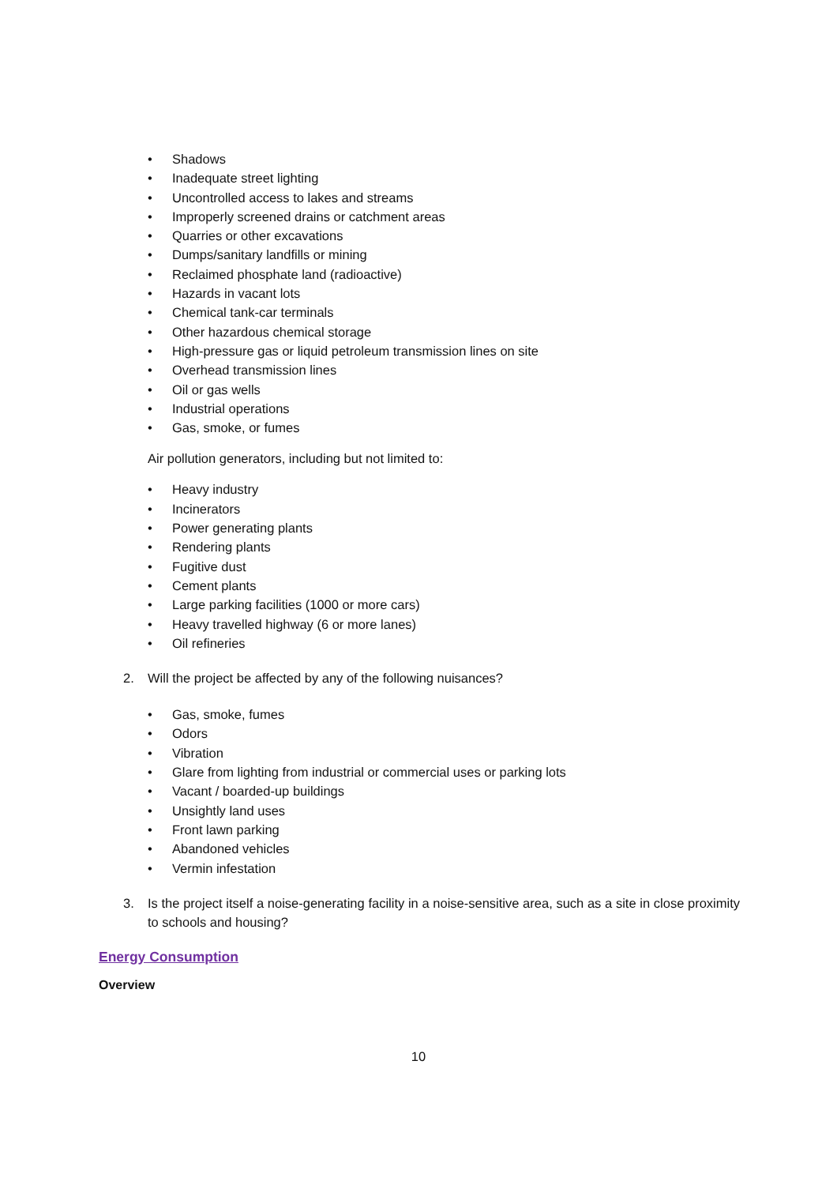• Shadows
• Inadequate street lighting
• Uncontrolled access to lakes and streams
• Improperly screened drains or catchment areas
• Quarries or other excavations
• Dumps/sanitary landfills or mining
• Reclaimed phosphate land (radioactive)
• Hazards in vacant lots
• Chemical tank-car terminals
• Other hazardous chemical storage
• High-pressure gas or liquid petroleum transmission lines on site
• Overhead transmission lines
• Oil or gas wells
• Industrial operations
• Gas, smoke, or fumes
Air pollution generators, including but not limited to:
• Heavy industry
• Incinerators
• Power generating plants
• Rendering plants
• Fugitive dust
• Cement plants
• Large parking facilities (1000 or more cars)
• Heavy travelled highway (6 or more lanes)
• Oil refineries
2. Will the project be affected by any of the following nuisances?
• Gas, smoke, fumes
• Odors
• Vibration
• Glare from lighting from industrial or commercial uses or parking lots
• Vacant / boarded-up buildings
• Unsightly land uses
• Front lawn parking
• Abandoned vehicles
• Vermin infestation
3. Is the project itself a noise-generating facility in a noise-sensitive area, such as a site in close proximity to schools and housing?
Energy Consumption
Overview
10